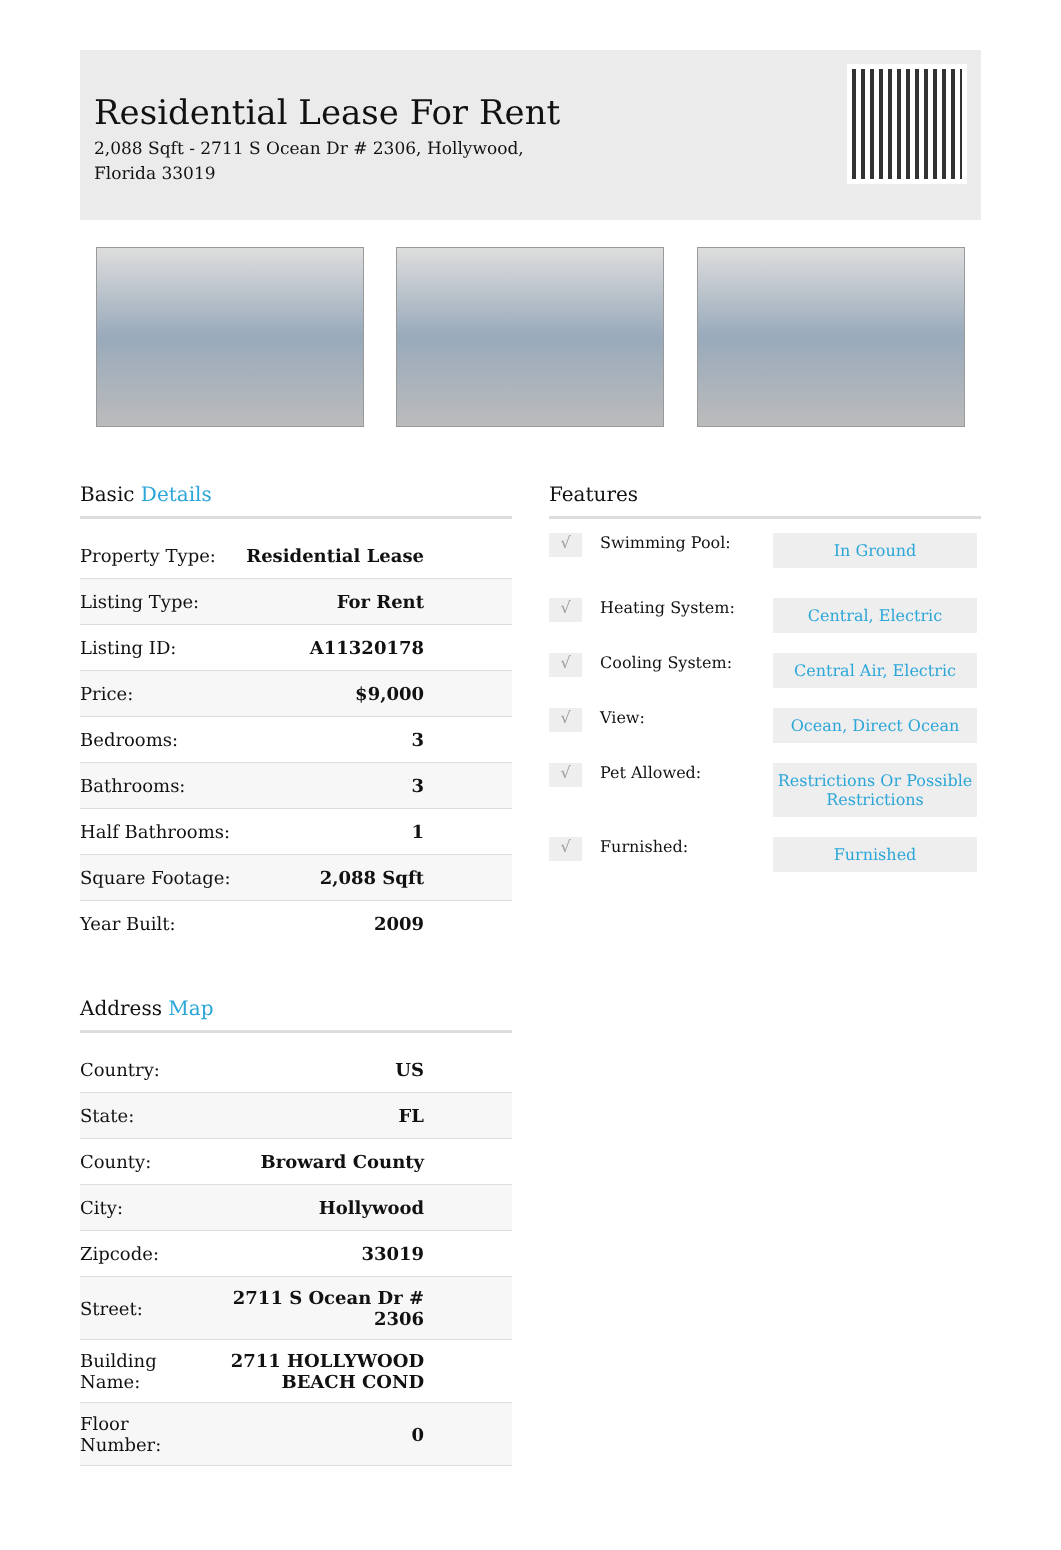Residential Lease For Rent
2,088 Sqft - 2711 S Ocean Dr # 2306, Hollywood, Florida 33019
Basic Details
| Property Type: | Residential Lease |
| Listing Type: | For Rent |
| Listing ID: | A11320178 |
| Price: | $9,000 |
| Bedrooms: | 3 |
| Bathrooms: | 3 |
| Half Bathrooms: | 1 |
| Square Footage: | 2,088 Sqft |
| Year Built: | 2009 |
Address Map
| Country: | US |
| State: | FL |
| County: | Broward County |
| City: | Hollywood |
| Zipcode: | 33019 |
| Street: | 2711 S Ocean Dr # 2306 |
| Building Name: | 2711 HOLLYWOOD BEACH COND |
| Floor Number: | 0 |
Features
√
Swimming Pool:
In Ground
√
Heating System:
Central, Electric
√
Cooling System:
Central Air, Electric
√
View:
Ocean, Direct Ocean
√
Pet Allowed:
Restrictions Or Possible Restrictions
√
Furnished:
Furnished